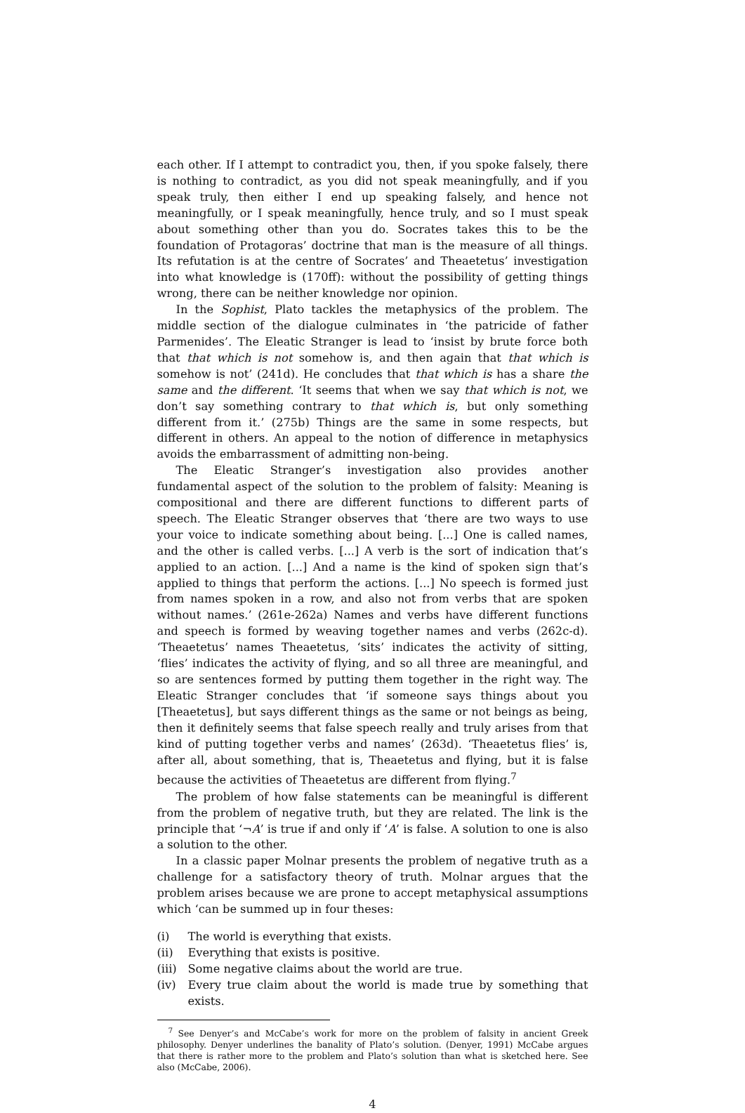each other. If I attempt to contradict you, then, if you spoke falsely, there is nothing to contradict, as you did not speak meaningfully, and if you speak truly, then either I end up speaking falsely, and hence not meaningfully, or I speak meaningfully, hence truly, and so I must speak about something other than you do. Socrates takes this to be the foundation of Protagoras’ doctrine that man is the measure of all things. Its refutation is at the centre of Socrates’ and Theaetetus’ investigation into what knowledge is (170ff): without the possibility of getting things wrong, there can be neither knowledge nor opinion.
In the Sophist, Plato tackles the metaphysics of the problem. The middle section of the dialogue culminates in ‘the patricide of father Parmenides’. The Eleatic Stranger is lead to ‘insist by brute force both that that which is not somehow is, and then again that that which is somehow is not’ (241d). He concludes that that which is has a share the same and the different. ‘It seems that when we say that which is not, we don’t say something contrary to that which is, but only something different from it.’ (275b) Things are the same in some respects, but different in others. An appeal to the notion of difference in metaphysics avoids the embarrassment of admitting non-being.
The Eleatic Stranger’s investigation also provides another fundamental aspect of the solution to the problem of falsity: Meaning is compositional and there are different functions to different parts of speech. The Eleatic Stranger observes that ‘there are two ways to use your voice to indicate something about being. [...] One is called names, and the other is called verbs. [...] A verb is the sort of indication that’s applied to an action. [...] And a name is the kind of spoken sign that’s applied to things that perform the actions. [...] No speech is formed just from names spoken in a row, and also not from verbs that are spoken without names.’ (261e-262a) Names and verbs have different functions and speech is formed by weaving together names and verbs (262c-d). ‘Theaetetus’ names Theaetetus, ‘sits’ indicates the activity of sitting, ‘flies’ indicates the activity of flying, and so all three are meaningful, and so are sentences formed by putting them together in the right way. The Eleatic Stranger concludes that ‘if someone says things about you [Theaetetus], but says different things as the same or not beings as being, then it definitely seems that false speech really and truly arises from that kind of putting together verbs and names’ (263d). ‘Theaetetus flies’ is, after all, about something, that is, Theaetetus and flying, but it is false because the activities of Theaetetus are different from flying.<sup>7</sup>
The problem of how false statements can be meaningful is different from the problem of negative truth, but they are related. The link is the principle that ‘¬A’ is true if and only if ‘A’ is false. A solution to one is also a solution to the other.
In a classic paper Molnar presents the problem of negative truth as a challenge for a satisfactory theory of truth. Molnar argues that the problem arises because we are prone to accept metaphysical assumptions which ‘can be summed up in four theses:
(i) The world is everything that exists.
(ii) Everything that exists is positive.
(iii) Some negative claims about the world are true.
(iv) Every true claim about the world is made true by something that exists.
<sup>7</sup> See Denyer’s and McCabe’s work for more on the problem of falsity in ancient Greek philosophy. Denyer underlines the banality of Plato’s solution. (Denyer, 1991) McCabe argues that there is rather more to the problem and Plato’s solution than what is sketched here. See also (McCabe, 2006).
4